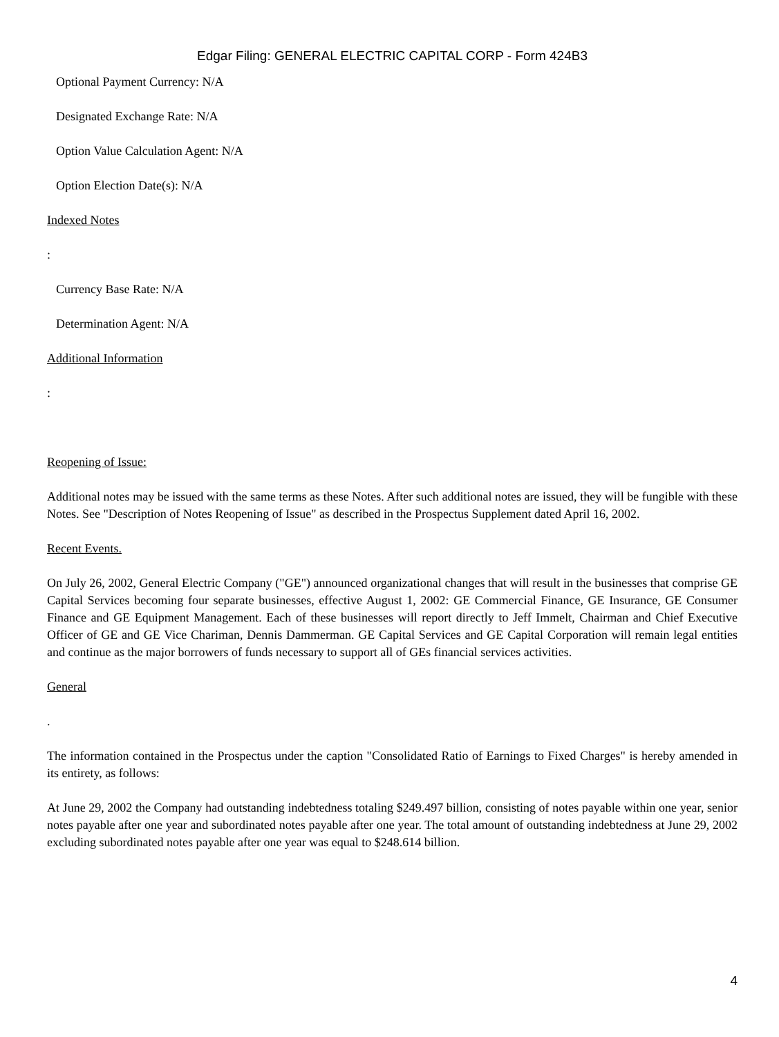Edgar Filing: GENERAL ELECTRIC CAPITAL CORP - Form 424B3
Optional Payment Currency: N/A
Designated Exchange Rate: N/A
Option Value Calculation Agent: N/A
Option Election Date(s): N/A
Indexed Notes
:
Currency Base Rate: N/A
Determination Agent: N/A
Additional Information
:
Reopening of Issue:
Additional notes may be issued with the same terms as these Notes. After such additional notes are issued, they will be fungible with these Notes. See "Description of Notes Reopening of Issue" as described in the Prospectus Supplement dated April 16, 2002.
Recent Events.
On July 26, 2002, General Electric Company ("GE") announced organizational changes that will result in the businesses that comprise GE Capital Services becoming four separate businesses, effective August 1, 2002: GE Commercial Finance, GE Insurance, GE Consumer Finance and GE Equipment Management. Each of these businesses will report directly to Jeff Immelt, Chairman and Chief Executive Officer of GE and GE Vice Chariman, Dennis Dammerman. GE Capital Services and GE Capital Corporation will remain legal entities and continue as the major borrowers of funds necessary to support all of GEs financial services activities.
General
.
The information contained in the Prospectus under the caption "Consolidated Ratio of Earnings to Fixed Charges" is hereby amended in its entirety, as follows:
At June 29, 2002 the Company had outstanding indebtedness totaling $249.497 billion, consisting of notes payable within one year, senior notes payable after one year and subordinated notes payable after one year. The total amount of outstanding indebtedness at June 29, 2002 excluding subordinated notes payable after one year was equal to $248.614 billion.
4